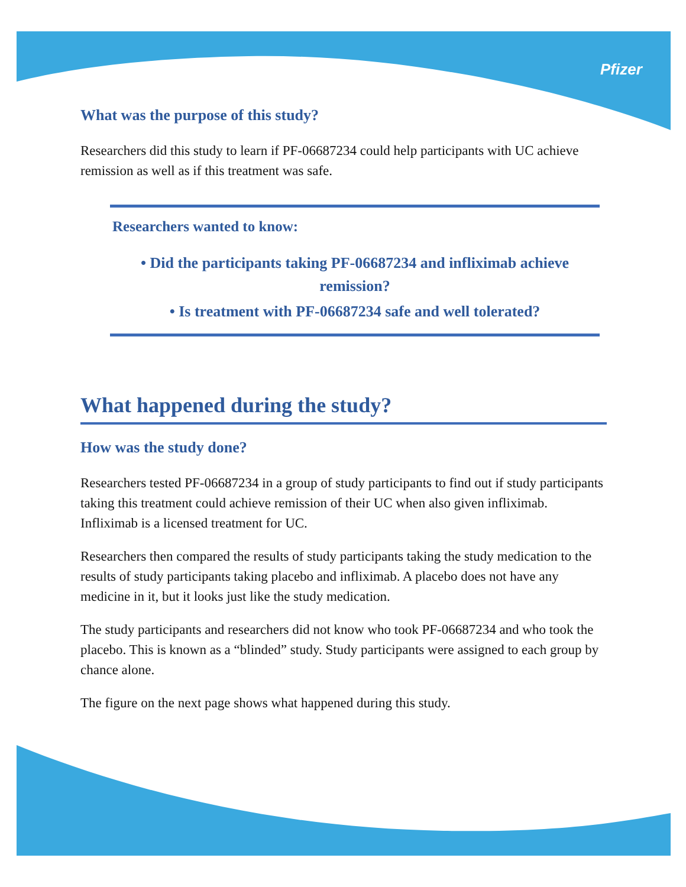Pfizer
What was the purpose of this study?
Researchers did this study to learn if PF-06687234 could help participants with UC achieve remission as well as if this treatment was safe.
Researchers wanted to know:
• Did the participants taking PF-06687234 and infliximab achieve remission?
• Is treatment with PF-06687234 safe and well tolerated?
What happened during the study?
How was the study done?
Researchers tested PF-06687234 in a group of study participants to find out if study participants taking this treatment could achieve remission of their UC when also given infliximab. Infliximab is a licensed treatment for UC.
Researchers then compared the results of study participants taking the study medication to the results of study participants taking placebo and infliximab. A placebo does not have any medicine in it, but it looks just like the study medication.
The study participants and researchers did not know who took PF-06687234 and who took the placebo. This is known as a “blinded” study. Study participants were assigned to each group by chance alone.
The figure on the next page shows what happened during this study.